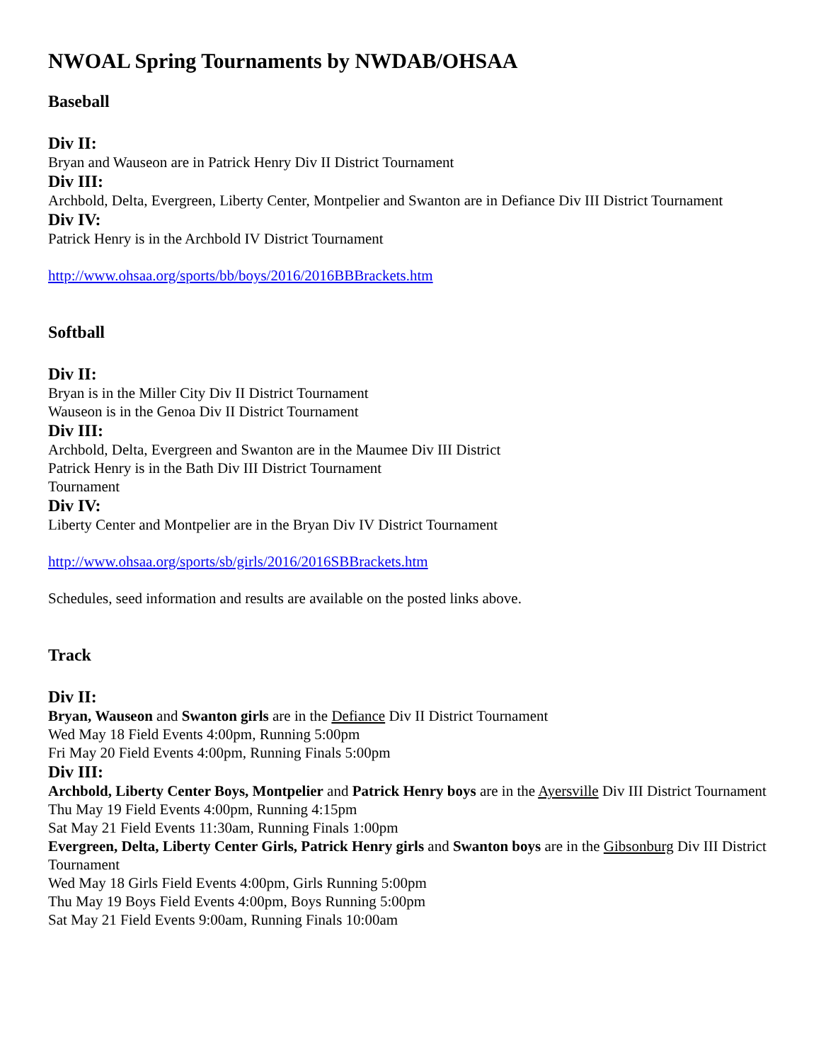NWOAL Spring Tournaments by NWDAB/OHSAA
Baseball
Div II:
Bryan and Wauseon are in Patrick Henry Div II District Tournament
Div III:
Archbold, Delta, Evergreen, Liberty Center, Montpelier and Swanton are in Defiance Div III District Tournament
Div IV:
Patrick Henry is in the Archbold IV District Tournament
http://www.ohsaa.org/sports/bb/boys/2016/2016BBBrackets.htm
Softball
Div II:
Bryan is in the Miller City Div II District Tournament
Wauseon is in the Genoa Div II District Tournament
Div III:
Archbold, Delta, Evergreen and Swanton are in the Maumee Div III District
Patrick Henry is in the Bath Div III District Tournament
Tournament
Div IV:
Liberty Center and Montpelier are in the Bryan Div IV District Tournament
http://www.ohsaa.org/sports/sb/girls/2016/2016SBBrackets.htm
Schedules, seed information and results are available on the posted links above.
Track
Div II:
Bryan, Wauseon and Swanton girls are in the Defiance Div II District Tournament
Wed May 18 Field Events 4:00pm, Running 5:00pm
Fri May 20 Field Events 4:00pm, Running Finals 5:00pm
Div III:
Archbold, Liberty Center Boys, Montpelier and Patrick Henry boys are in the Ayersville Div III District Tournament
Thu May 19 Field Events 4:00pm, Running 4:15pm
Sat May 21 Field Events 11:30am, Running Finals 1:00pm
Evergreen, Delta, Liberty Center Girls, Patrick Henry girls and Swanton boys are in the Gibsonburg Div III District Tournament
Wed May 18 Girls Field Events 4:00pm, Girls Running 5:00pm
Thu May 19 Boys Field Events 4:00pm, Boys Running 5:00pm
Sat May 21 Field Events 9:00am, Running Finals 10:00am